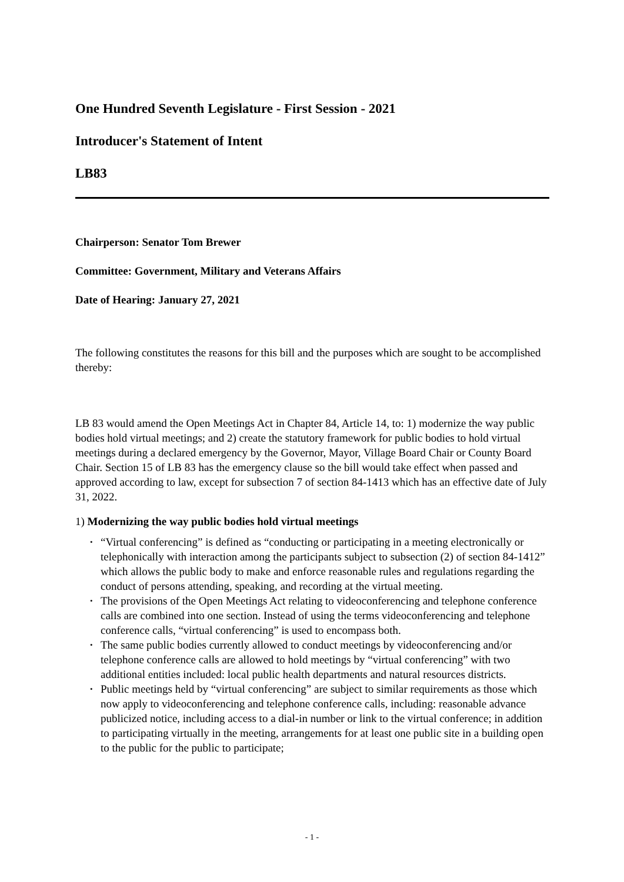One Hundred Seventh Legislature - First Session - 2021
Introducer's Statement of Intent
LB83
Chairperson: Senator Tom Brewer
Committee: Government, Military and Veterans Affairs
Date of Hearing: January 27, 2021
The following constitutes the reasons for this bill and the purposes which are sought to be accomplished thereby:
LB 83 would amend the Open Meetings Act in Chapter 84, Article 14, to: 1) modernize the way public bodies hold virtual meetings; and 2) create the statutory framework for public bodies to hold virtual meetings during a declared emergency by the Governor, Mayor, Village Board Chair or County Board Chair. Section 15 of LB 83 has the emergency clause so the bill would take effect when passed and approved according to law, except for subsection 7 of section 84-1413 which has an effective date of July 31, 2022.
1) Modernizing the way public bodies hold virtual meetings
• “Virtual conferencing” is defined as “conducting or participating in a meeting electronically or telephonically with interaction among the participants subject to subsection (2) of section 84-1412” which allows the public body to make and enforce reasonable rules and regulations regarding the conduct of persons attending, speaking, and recording at the virtual meeting.
• The provisions of the Open Meetings Act relating to videoconferencing and telephone conference calls are combined into one section. Instead of using the terms videoconferencing and telephone conference calls, “virtual conferencing” is used to encompass both.
• The same public bodies currently allowed to conduct meetings by videoconferencing and/or telephone conference calls are allowed to hold meetings by “virtual conferencing” with two additional entities included: local public health departments and natural resources districts.
• Public meetings held by “virtual conferencing” are subject to similar requirements as those which now apply to videoconferencing and telephone conference calls, including: reasonable advance publicized notice, including access to a dial-in number or link to the virtual conference; in addition to participating virtually in the meeting, arrangements for at least one public site in a building open to the public for the public to participate;
- 1 -